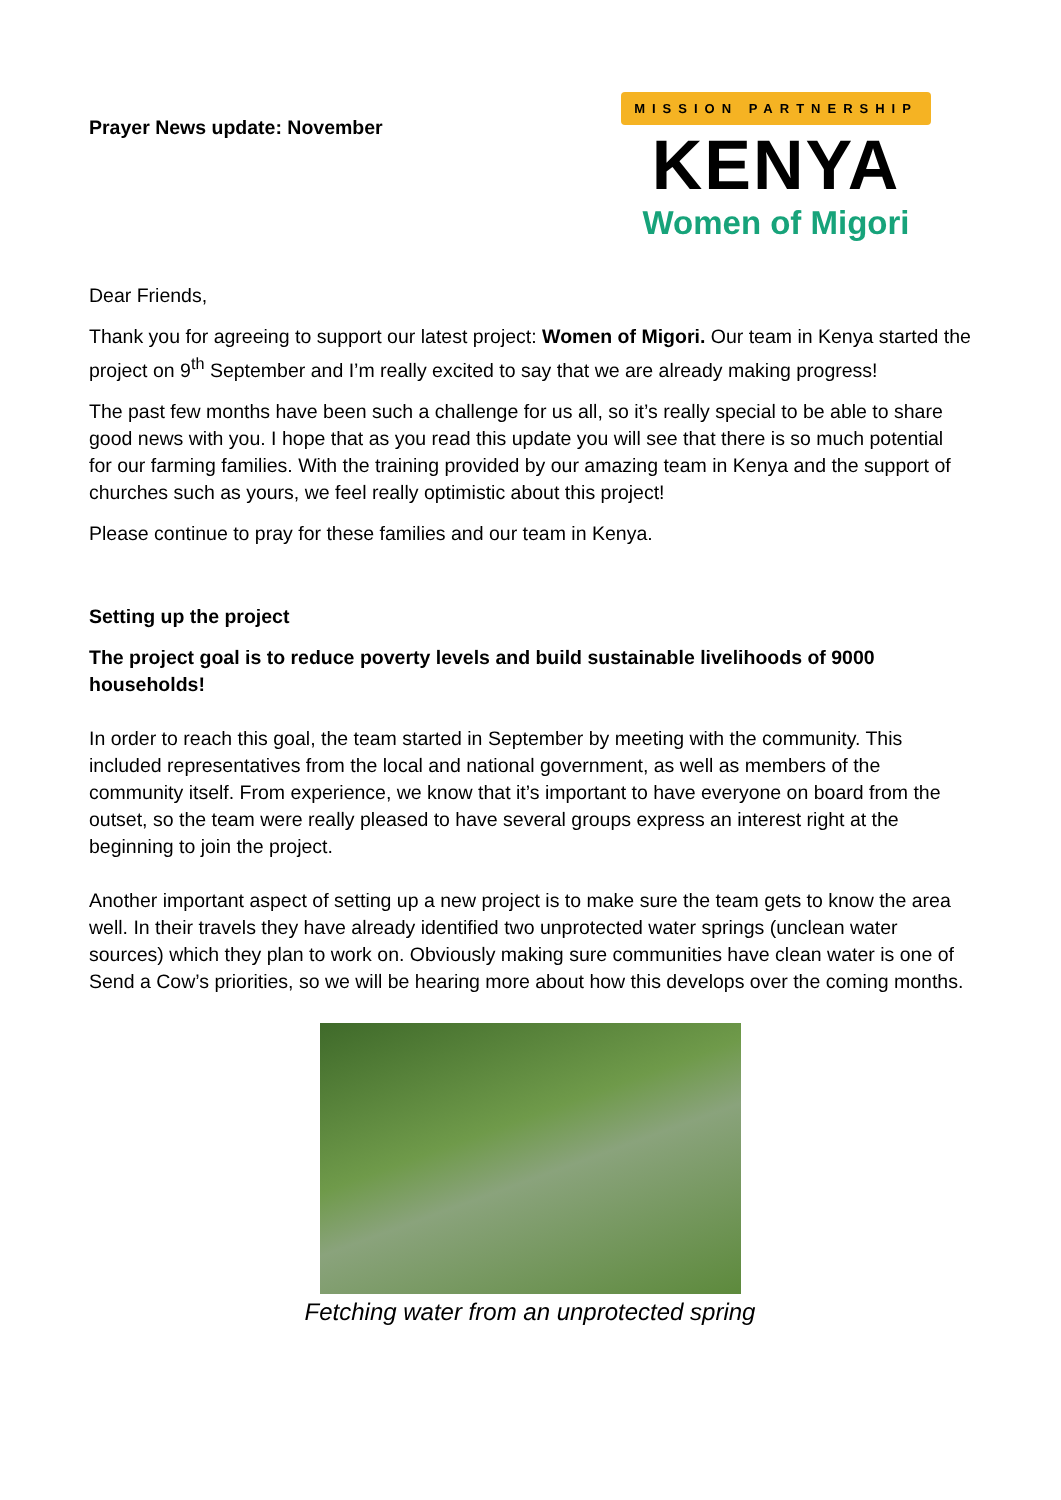Prayer News update: November
MISSION PARTNERSHIP
KENYA
Women of Migori
Dear Friends,
Thank you for agreeing to support our latest project: Women of Migori. Our team in Kenya started the project on 9<sup>th</sup> September and I’m really excited to say that we are already making progress!
The past few months have been such a challenge for us all, so it’s really special to be able to share good news with you. I hope that as you read this update you will see that there is so much potential for our farming families. With the training provided by our amazing team in Kenya and the support of churches such as yours, we feel really optimistic about this project!
Please continue to pray for these families and our team in Kenya.
Setting up the project
The project goal is to reduce poverty levels and build sustainable livelihoods of 9000 households!
In order to reach this goal, the team started in September by meeting with the community. This included representatives from the local and national government, as well as members of the community itself. From experience, we know that it’s important to have everyone on board from the outset, so the team were really pleased to have several groups express an interest right at the beginning to join the project.
Another important aspect of setting up a new project is to make sure the team gets to know the area well. In their travels they have already identified two unprotected water springs (unclean water sources) which they plan to work on. Obviously making sure communities have clean water is one of Send a Cow’s priorities, so we will be hearing more about how this develops over the coming months.
Fetching water from an unprotected spring